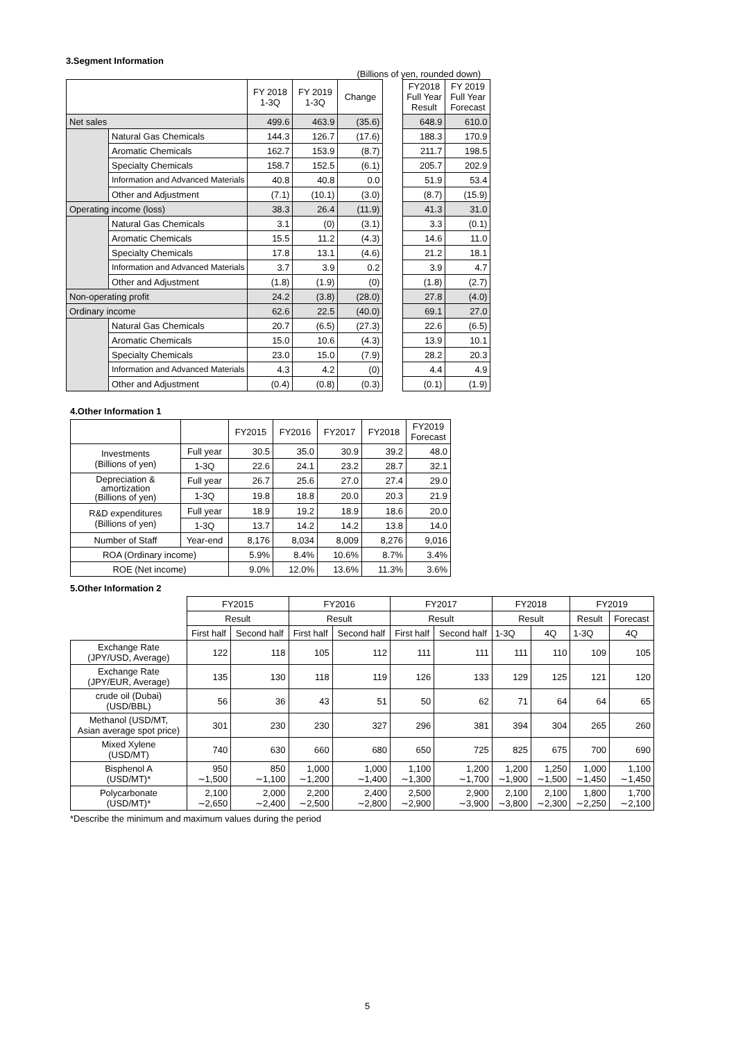3.Segment Information
(Billions of yen, rounded down)
| | | FY 2018 1-3Q | FY 2019 1-3Q | Change | | FY2018 Full Year Result | FY 2019 Full Year Forecast |
| Net sales | | 499.6 | 463.9 | (35.6) | | 648.9 | 610.0 |
| | Natural Gas Chemicals | 144.3 | 126.7 | (17.6) | | 188.3 | 170.9 |
| | Aromatic Chemicals | 162.7 | 153.9 | (8.7) | | 211.7 | 198.5 |
| | Specialty Chemicals | 158.7 | 152.5 | (6.1) | | 205.7 | 202.9 |
| | Information and Advanced Materials | 40.8 | 40.8 | 0.0 | | 51.9 | 53.4 |
| | Other and Adjustment | (7.1) | (10.1) | (3.0) | | (8.7) | (15.9) |
| Operating income (loss) | | 38.3 | 26.4 | (11.9) | | 41.3 | 31.0 |
| | Natural Gas Chemicals | 3.1 | (0) | (3.1) | | 3.3 | (0.1) |
| | Aromatic Chemicals | 15.5 | 11.2 | (4.3) | | 14.6 | 11.0 |
| | Specialty Chemicals | 17.8 | 13.1 | (4.6) | | 21.2 | 18.1 |
| | Information and Advanced Materials | 3.7 | 3.9 | 0.2 | | 3.9 | 4.7 |
| | Other and Adjustment | (1.8) | (1.9) | (0) | | (1.8) | (2.7) |
| Non-operating profit | | 24.2 | (3.8) | (28.0) | | 27.8 | (4.0) |
| Ordinary income | | 62.6 | 22.5 | (40.0) | | 69.1 | 27.0 |
| | Natural Gas Chemicals | 20.7 | (6.5) | (27.3) | | 22.6 | (6.5) |
| | Aromatic Chemicals | 15.0 | 10.6 | (4.3) | | 13.9 | 10.1 |
| | Specialty Chemicals | 23.0 | 15.0 | (7.9) | | 28.2 | 20.3 |
| | Information and Advanced Materials | 4.3 | 4.2 | (0) | | 4.4 | 4.9 |
| | Other and Adjustment | (0.4) | (0.8) | (0.3) | | (0.1) | (1.9) |
4.Other Information 1
| | | FY2015 | FY2016 | FY2017 | FY2018 | FY2019 Forecast |
| Investments (Billions of yen) | Full year | 30.5 | 35.0 | 30.9 | 39.2 | 48.0 |
| | 1-3Q | 22.6 | 24.1 | 23.2 | 28.7 | 32.1 |
| Depreciation & amortization (Billions of yen) | Full year | 26.7 | 25.6 | 27.0 | 27.4 | 29.0 |
| | 1-3Q | 19.8 | 18.8 | 20.0 | 20.3 | 21.9 |
| R&D expenditures (Billions of yen) | Full year | 18.9 | 19.2 | 18.9 | 18.6 | 20.0 |
| | 1-3Q | 13.7 | 14.2 | 14.2 | 13.8 | 14.0 |
| Number of Staff | Year-end | 8,176 | 8,034 | 8,009 | 8,276 | 9,016 |
| ROA (Ordinary income) | | 5.9% | 8.4% | 10.6% | 8.7% | 3.4% |
| ROE (Net income) | | 9.0% | 12.0% | 13.6% | 11.3% | 3.6% |
5.Other Information 2
| | FY2015 | | FY2016 | | FY2017 | | FY2018 | | FY2019 | |
| | Result | | Result | | Result | | Result | | Result | Forecast |
| | First half | Second half | First half | Second half | First half | Second half | 1-3Q | 4Q | 1-3Q | 4Q |
| Exchange Rate (JPY/USD, Average) | 122 | 118 | 105 | 112 | 111 | 111 | 111 | 110 | 109 | 105 |
| Exchange Rate (JPY/EUR, Average) | 135 | 130 | 118 | 119 | 126 | 133 | 129 | 125 | 121 | 120 |
| crude oil (Dubai) (USD/BBL) | 56 | 36 | 43 | 51 | 50 | 62 | 71 | 64 | 64 | 65 |
| Methanol (USD/MT, Asian average spot price) | 301 | 230 | 230 | 327 | 296 | 381 | 394 | 304 | 265 | 260 |
| Mixed Xylene (USD/MT) | 740 | 630 | 660 | 680 | 650 | 725 | 825 | 675 | 700 | 690 |
| Bisphenol A (USD/MT)* | 950 ∼1,500 | 850 ∼1,100 | 1,000 ∼1,200 | 1,000 ∼1,400 | 1,100 ∼1,300 | 1,200 ∼1,700 | 1,200 ∼1,900 | 1,250 ∼1,500 | 1,000 ∼1,450 | 1,100 ∼1,450 |
| Polycarbonate (USD/MT)* | 2,100 ∼2,650 | 2,000 ∼2,400 | 2,200 ∼2,500 | 2,400 ∼2,800 | 2,500 ∼2,900 | 2,900 ∼3,900 | 2,100 ∼3,800 | 2,100 ∼2,300 | 1,800 ∼2,250 | 1,700 ∼2,100 |
*Describe the minimum and maximum values during the period
5